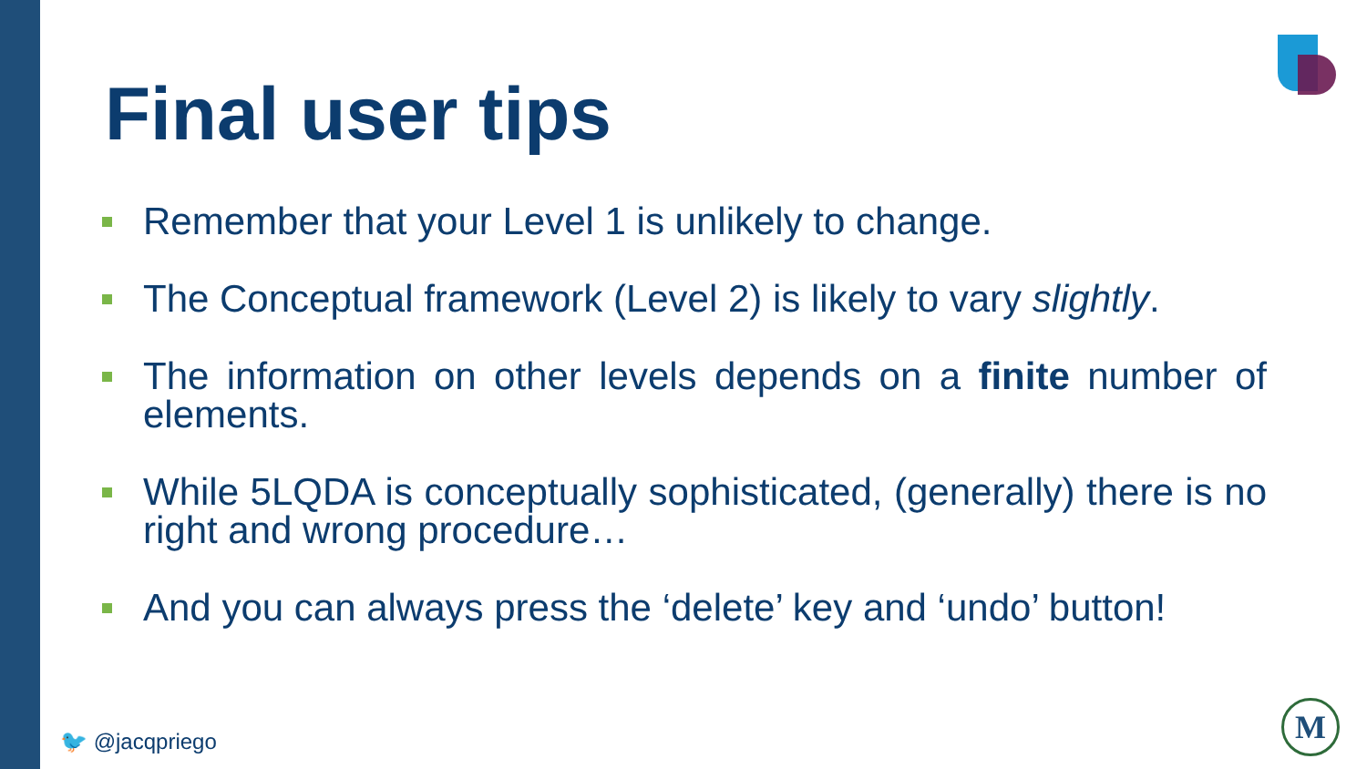Final user tips
Remember that your Level 1 is unlikely to change.
The Conceptual framework (Level 2) is likely to vary slightly.
The information on other levels depends on a finite number of elements.
While 5LQDA is conceptually sophisticated, (generally) there is no right and wrong procedure…
And you can always press the ‘delete’ key and ‘undo’ button!
🐦 @jacqpriego
M